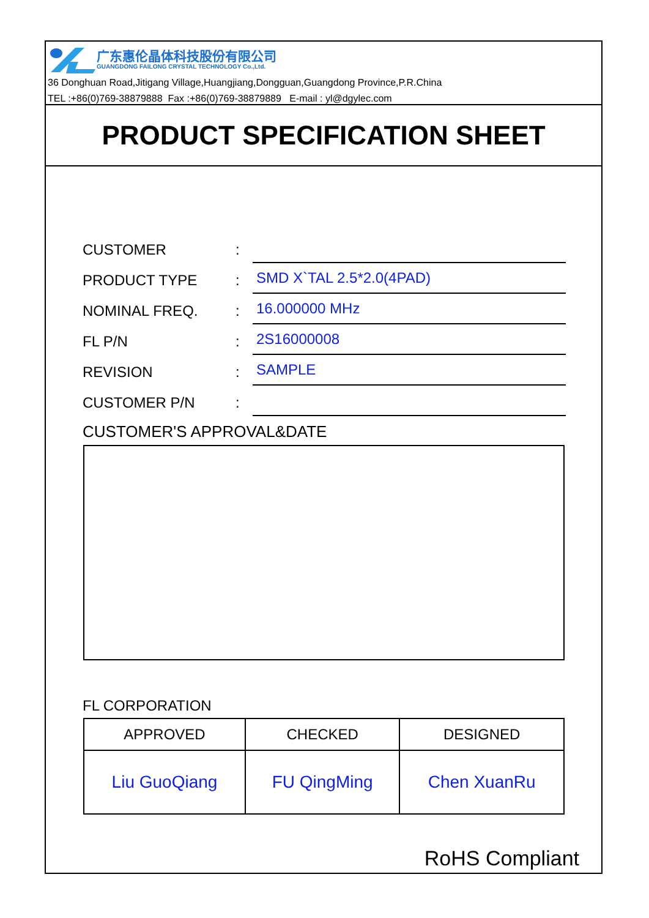广东惠伦晶体科技股份有限公司
GUANGDONG FAILONG CRYSTAL TECHNOLOGY Co.,Ltd.
36 Donghuan Road,Jitigang Village,Huangjiang,Dongguan,Guangdong Province,P.R.China
TEL :+86(0)769-38879888 Fax :+86(0)769-38879889 E-mail : yl@dgylec.com
PRODUCT SPECIFICATION SHEET
CUSTOMER:
PRODUCT TYPE: SMD X`TAL 2.5*2.0(4PAD)
NOMINAL FREQ.: 16.000000 MHz
FL P/N: 2S16000008
REVISION: SAMPLE
CUSTOMER P/N:
CUSTOMER'S APPROVAL&DATE
FL CORPORATION
| APPROVED | CHECKED | DESIGNED |
| --- | --- | --- |
| Liu GuoQiang | FU QingMing | Chen XuanRu |
RoHS Compliant